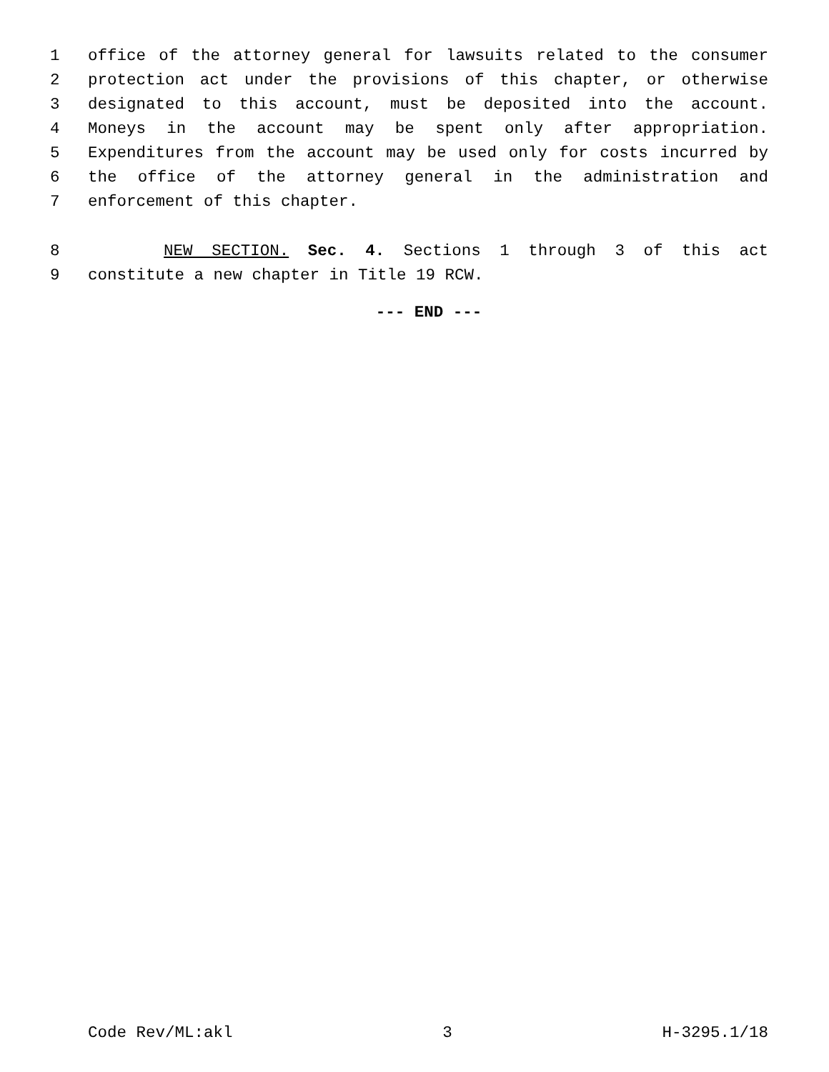1 office of the attorney general for lawsuits related to the consumer
2 protection act under the provisions of this chapter, or otherwise
3 designated to this account, must be deposited into the account.
4 Moneys in the account may be spent only after appropriation.
5 Expenditures from the account may be used only for costs incurred by
6 the office of the attorney general in the administration and
7 enforcement of this chapter.
8 NEW SECTION. Sec. 4. Sections 1 through 3 of this act
9 constitute a new chapter in Title 19 RCW.
--- END ---
Code Rev/ML:akl 3 H-3295.1/18